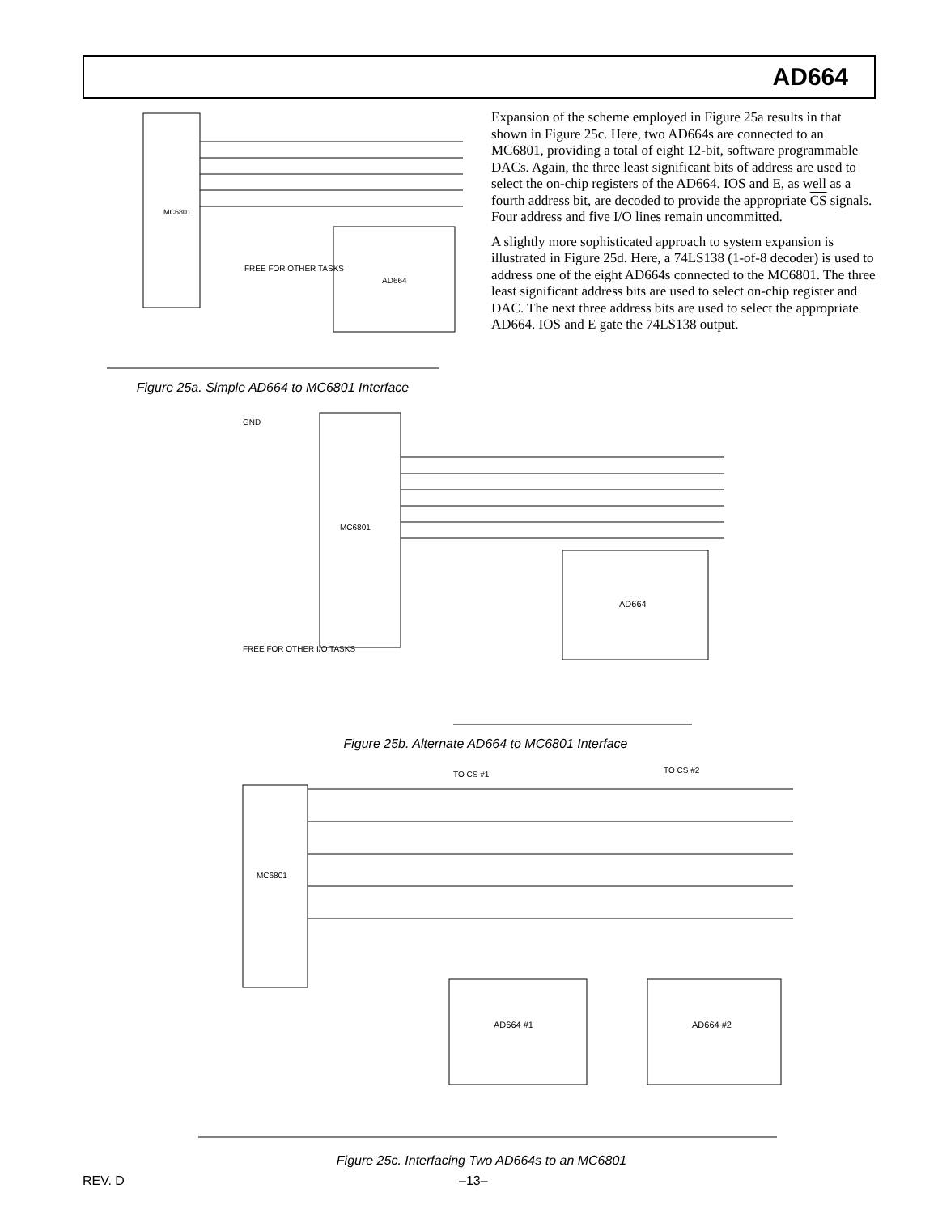AD664
FREE FOR OTHER TASKS
MC6801
AD664
Figure 25a. Simple AD664 to MC6801 Interface
Expansion of the scheme employed in Figure 25a results in that shown in Figure 25c. Here, two AD664s are connected to an MC6801, providing a total of eight 12-bit, software programmable DACs. Again, the three least significant bits of address are used to select the on-chip registers of the AD664. IOS and E, as well as a fourth address bit, are decoded to provide the appropriate CS signals. Four address and five I/O lines remain uncommitted.
A slightly more sophisticated approach to system expansion is illustrated in Figure 25d. Here, a 74LS138 (1-of-8 decoder) is used to address one of the eight AD664s connected to the MC6801. The three least significant address bits are used to select on-chip register and DAC. The next three address bits are used to select the appropriate AD664. IOS and E gate the 74LS138 output.
MC6801
AD664
GND
FREE FOR OTHER I/O TASKS
Figure 25b. Alternate AD664 to MC6801 Interface
MC6801
AD664 #1
AD664 #2
TO CS #1
TO CS #2
Figure 25c. Interfacing Two AD664s to an MC6801
REV. D –13–